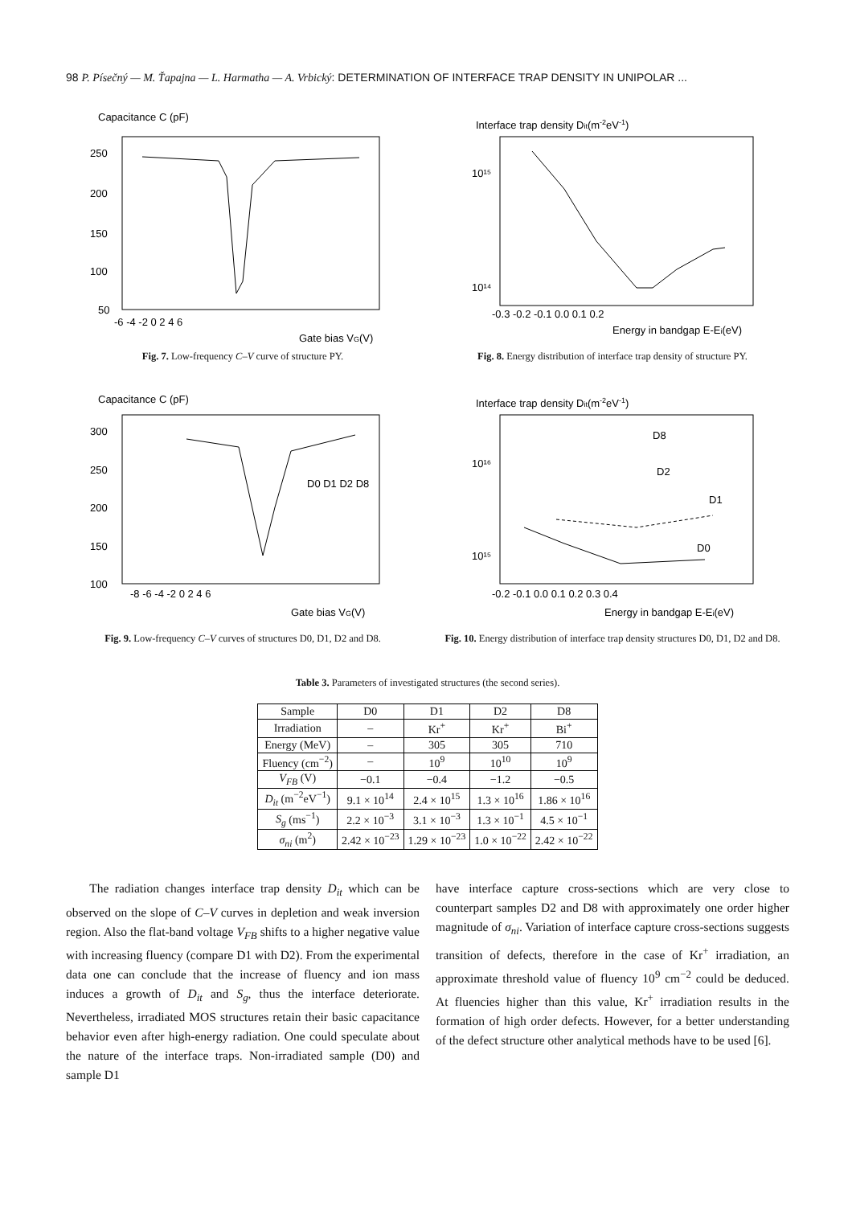98 P. Písečný — M. Ťapajna — L. Harmatha — A. Vrbický: DETERMINATION OF INTERFACE TRAP DENSITY IN UNIPOLAR ...
Capacitance C (pF)
250
200
150
100
50
-6 -4 -2 0 2 4 6
Gate bias VG(V)
Fig. 7. Low-frequency C–V curve of structure PY.
Interface trap density Dit(m-2eV-1)
10¹⁵
10¹⁴
-0.3 -0.2 -0.1 0.0 0.1 0.2
Energy in bandgap E-Ei(eV)
Fig. 8. Energy distribution of interface trap density of structure PY.
Capacitance C (pF)
D0 D1 D2 D8
300
250
200
150
100
-8 -6 -4 -2 0 2 4 6
Gate bias VG(V)
Fig. 9. Low-frequency C–V curves of structures D0, D1, D2 and D8.
Interface trap density Dit(m-2eV-1)
D8
D2
D1
D0
10¹⁶
10¹⁵
-0.2 -0.1 0.0 0.1 0.2 0.3 0.4
Energy in bandgap E-Ei(eV)
Fig. 10. Energy distribution of interface trap density structures D0, D1, D2 and D8.
Table 3. Parameters of investigated structures (the second series).
| Sample | D0 | D1 | D2 | D8 |
| --- | --- | --- | --- | --- |
| Irradiation | – | Kr<sup>+</sup> | Kr<sup>+</sup> | Bi<sup>+</sup> |
| Energy (MeV) | – | 305 | 305 | 710 |
| Fluency (cm<sup>−2</sup>) | – | 10<sup>9</sup> | 10<sup>10</sup> | 10<sup>9</sup> |
| V<sub>FB</sub> (V) | −0.1 | −0.4 | −1.2 | −0.5 |
| D<sub>it</sub> (m<sup>−2</sup>eV<sup>−1</sup>) | 9.1 × 10<sup>14</sup> | 2.4 × 10<sup>15</sup> | 1.3 × 10<sup>16</sup> | 1.86 × 10<sup>16</sup> |
| S<sub>g</sub> (ms<sup>−1</sup>) | 2.2 × 10<sup>−3</sup> | 3.1 × 10<sup>−3</sup> | 1.3 × 10<sup>−1</sup> | 4.5 × 10<sup>−1</sup> |
| σ<sub>ni</sub> (m<sup>2</sup>) | 2.42 × 10<sup>−23</sup> | 1.29 × 10<sup>−23</sup> | 1.0 × 10<sup>−22</sup> | 2.42 × 10<sup>−22</sup> |
The radiation changes interface trap density D<sub>it</sub> which can be observed on the slope of C–V curves in depletion and weak inversion region. Also the flat-band voltage V<sub>FB</sub> shifts to a higher negative value with increasing fluency (compare D1 with D2). From the experimental data one can conclude that the increase of fluency and ion mass induces a growth of D<sub>it</sub> and S<sub>g</sub>, thus the interface deteriorate. Nevertheless, irradiated MOS structures retain their basic capacitance behavior even after high-energy radiation. One could speculate about the nature of the interface traps. Non-irradiated sample (D0) and sample D1
have interface capture cross-sections which are very close to counterpart samples D2 and D8 with approximately one order higher magnitude of σ<sub>ni</sub>. Variation of interface capture cross-sections suggests transition of defects, therefore in the case of Kr<sup>+</sup> irradiation, an approximate threshold value of fluency 10<sup>9</sup> cm<sup>−2</sup> could be deduced. At fluencies higher than this value, Kr<sup>+</sup> irradiation results in the formation of high order defects. However, for a better understanding of the defect structure other analytical methods have to be used [6].